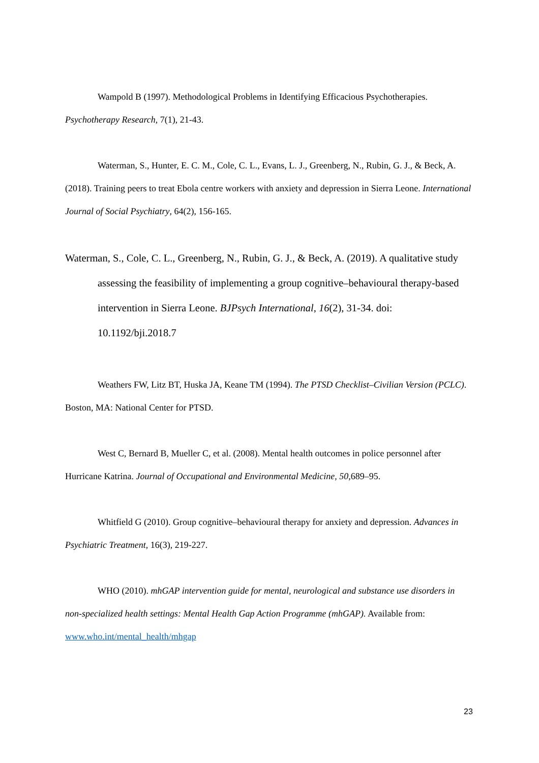Wampold B (1997). Methodological Problems in Identifying Efficacious Psychotherapies. Psychotherapy Research, 7(1), 21-43.
Waterman, S., Hunter, E. C. M., Cole, C. L., Evans, L. J., Greenberg, N., Rubin, G. J., & Beck, A. (2018). Training peers to treat Ebola centre workers with anxiety and depression in Sierra Leone. International Journal of Social Psychiatry, 64(2), 156-165.
Waterman, S., Cole, C. L., Greenberg, N., Rubin, G. J., & Beck, A. (2019). A qualitative study assessing the feasibility of implementing a group cognitive–behavioural therapy-based intervention in Sierra Leone. BJPsych International, 16(2), 31-34. doi: 10.1192/bji.2018.7
Weathers FW, Litz BT, Huska JA, Keane TM (1994). The PTSD Checklist–Civilian Version (PCLC). Boston, MA: National Center for PTSD.
West C, Bernard B, Mueller C, et al. (2008). Mental health outcomes in police personnel after Hurricane Katrina. Journal of Occupational and Environmental Medicine, 50,689–95.
Whitfield G (2010). Group cognitive–behavioural therapy for anxiety and depression. Advances in Psychiatric Treatment, 16(3), 219-227.
WHO (2010). mhGAP intervention guide for mental, neurological and substance use disorders in non-specialized health settings: Mental Health Gap Action Programme (mhGAP). Available from: www.who.int/mental_health/mhgap
23